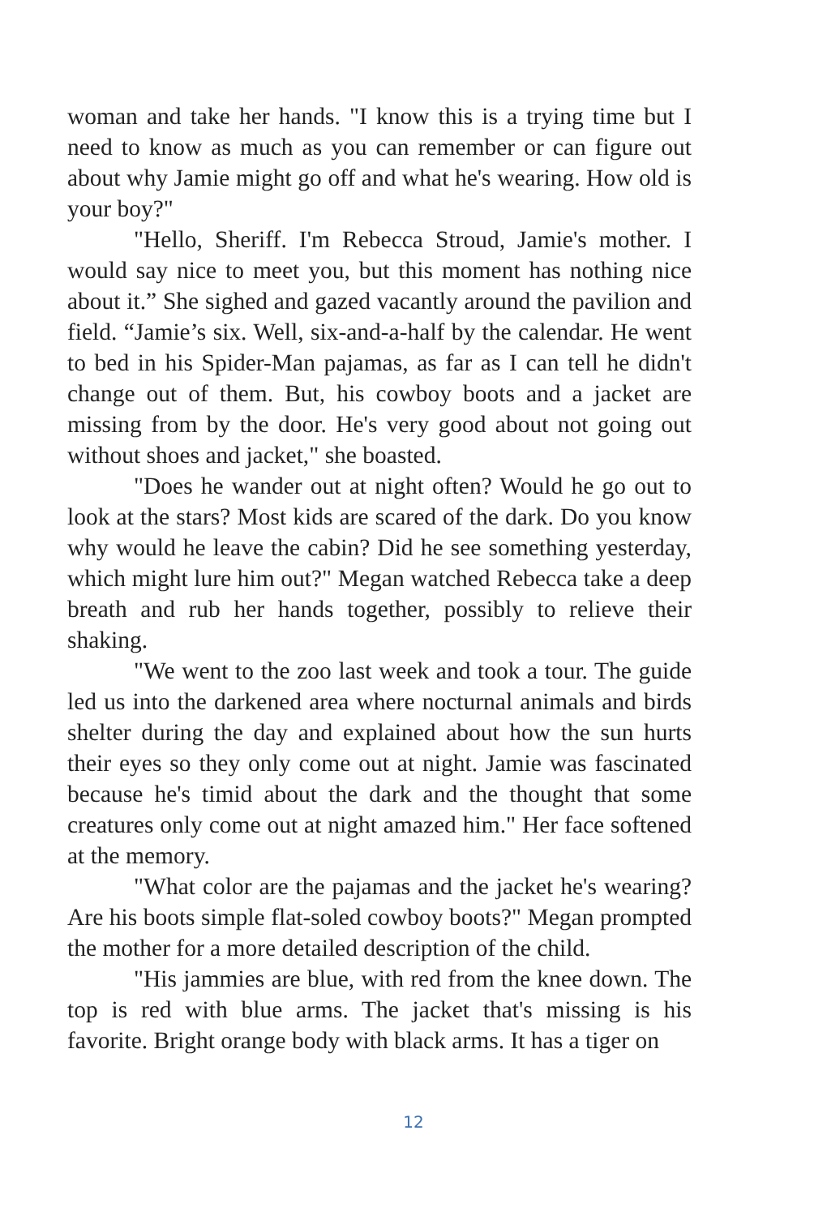woman and take her hands. "I know this is a trying time but I need to know as much as you can remember or can figure out about why Jamie might go off and what he's wearing. How old is your boy?"
"Hello, Sheriff. I'm Rebecca Stroud, Jamie's mother. I would say nice to meet you, but this moment has nothing nice about it.” She sighed and gazed vacantly around the pavilion and field. “Jamie’s six. Well, six-and-a-half by the calendar. He went to bed in his Spider-Man pajamas, as far as I can tell he didn't change out of them. But, his cowboy boots and a jacket are missing from by the door. He's very good about not going out without shoes and jacket," she boasted.
"Does he wander out at night often? Would he go out to look at the stars? Most kids are scared of the dark. Do you know why would he leave the cabin? Did he see something yesterday, which might lure him out?" Megan watched Rebecca take a deep breath and rub her hands together, possibly to relieve their shaking.
"We went to the zoo last week and took a tour. The guide led us into the darkened area where nocturnal animals and birds shelter during the day and explained about how the sun hurts their eyes so they only come out at night. Jamie was fascinated because he's timid about the dark and the thought that some creatures only come out at night amazed him." Her face softened at the memory.
"What color are the pajamas and the jacket he's wearing? Are his boots simple flat-soled cowboy boots?" Megan prompted the mother for a more detailed description of the child.
"His jammies are blue, with red from the knee down. The top is red with blue arms. The jacket that's missing is his favorite. Bright orange body with black arms. It has a tiger on
12